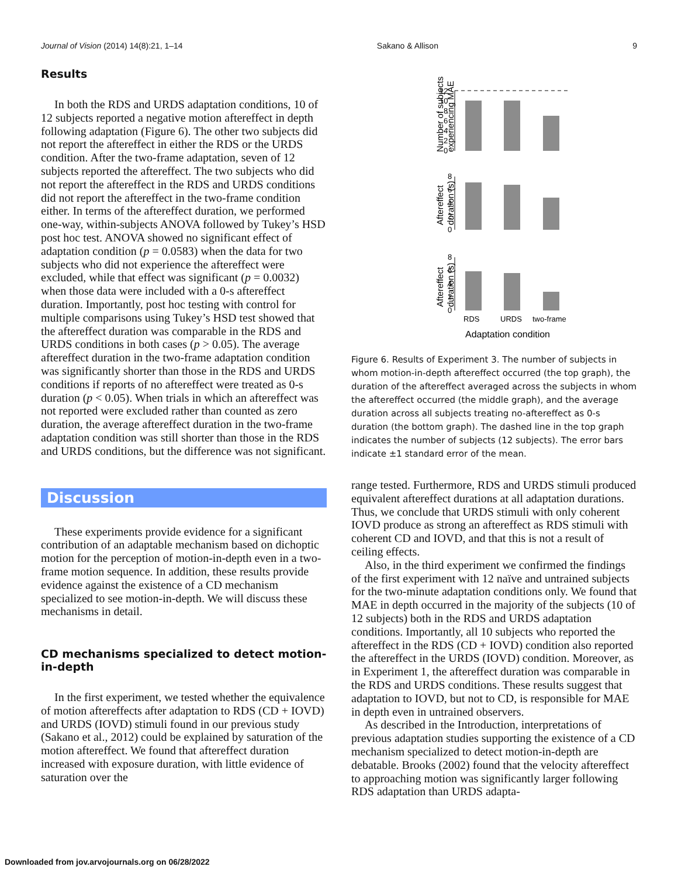Journal of Vision (2014) 14(8):21, 1–14 Sakano & Allison 9
Results
In both the RDS and URDS adaptation conditions, 10 of 12 subjects reported a negative motion aftereffect in depth following adaptation (Figure 6). The other two subjects did not report the aftereffect in either the RDS or the URDS condition. After the two-frame adaptation, seven of 12 subjects reported the aftereffect. The two subjects who did not report the aftereffect in the RDS and URDS conditions did not report the aftereffect in the two-frame condition either. In terms of the aftereffect duration, we performed one-way, within-subjects ANOVA followed by Tukey’s HSD post hoc test. ANOVA showed no significant effect of adaptation condition (p = 0.0583) when the data for two subjects who did not experience the aftereffect were excluded, while that effect was significant (p = 0.0032) when those data were included with a 0-s aftereffect duration. Importantly, post hoc testing with control for multiple comparisons using Tukey’s HSD test showed that the aftereffect duration was comparable in the RDS and URDS conditions in both cases (p > 0.05). The average aftereffect duration in the two-frame adaptation condition was significantly shorter than those in the RDS and URDS conditions if reports of no aftereffect were treated as 0-s duration (p < 0.05). When trials in which an aftereffect was not reported were excluded rather than counted as zero duration, the average aftereffect duration in the two-frame adaptation condition was still shorter than those in the RDS and URDS conditions, but the difference was not significant.
Discussion
These experiments provide evidence for a significant contribution of an adaptable mechanism based on dichoptic motion for the perception of motion-in-depth even in a two-frame motion sequence. In addition, these results provide evidence against the existence of a CD mechanism specialized to see motion-in-depth. We will discuss these mechanisms in detail.
CD mechanisms specialized to detect motion-in-depth
In the first experiment, we tested whether the equivalence of motion aftereffects after adaptation to RDS (CD + IOVD) and URDS (IOVD) stimuli found in our previous study (Sakano et al., 2012) could be explained by saturation of the motion aftereffect. We found that aftereffect duration increased with exposure duration, with little evidence of saturation over the
Number of subjects
experiencing MAE
0
2
4
6
8
10
12
Aftereffect
duration (s)
0
2
4
6
8
Aftereffect
duration (s)
0
2
4
6
8
RDS
URDS
two-frame
Adaptation condition
Figure 6. Results of Experiment 3. The number of subjects in whom motion-in-depth aftereffect occurred (the top graph), the duration of the aftereffect averaged across the subjects in whom the aftereffect occurred (the middle graph), and the average duration across all subjects treating no-aftereffect as 0-s duration (the bottom graph). The dashed line in the top graph indicates the number of subjects (12 subjects). The error bars indicate ±1 standard error of the mean.
range tested. Furthermore, RDS and URDS stimuli produced equivalent aftereffect durations at all adaptation durations. Thus, we conclude that URDS stimuli with only coherent IOVD produce as strong an aftereffect as RDS stimuli with coherent CD and IOVD, and that this is not a result of ceiling effects.
Also, in the third experiment we confirmed the findings of the first experiment with 12 naïve and untrained subjects for the two-minute adaptation conditions only. We found that MAE in depth occurred in the majority of the subjects (10 of 12 subjects) both in the RDS and URDS adaptation conditions. Importantly, all 10 subjects who reported the aftereffect in the RDS (CD + IOVD) condition also reported the aftereffect in the URDS (IOVD) condition. Moreover, as in Experiment 1, the aftereffect duration was comparable in the RDS and URDS conditions. These results suggest that adaptation to IOVD, but not to CD, is responsible for MAE in depth even in untrained observers.
As described in the Introduction, interpretations of previous adaptation studies supporting the existence of a CD mechanism specialized to detect motion-in-depth are debatable. Brooks (2002) found that the velocity aftereffect to approaching motion was significantly larger following RDS adaptation than URDS adapta-
Downloaded from jov.arvojournals.org on 06/28/2022